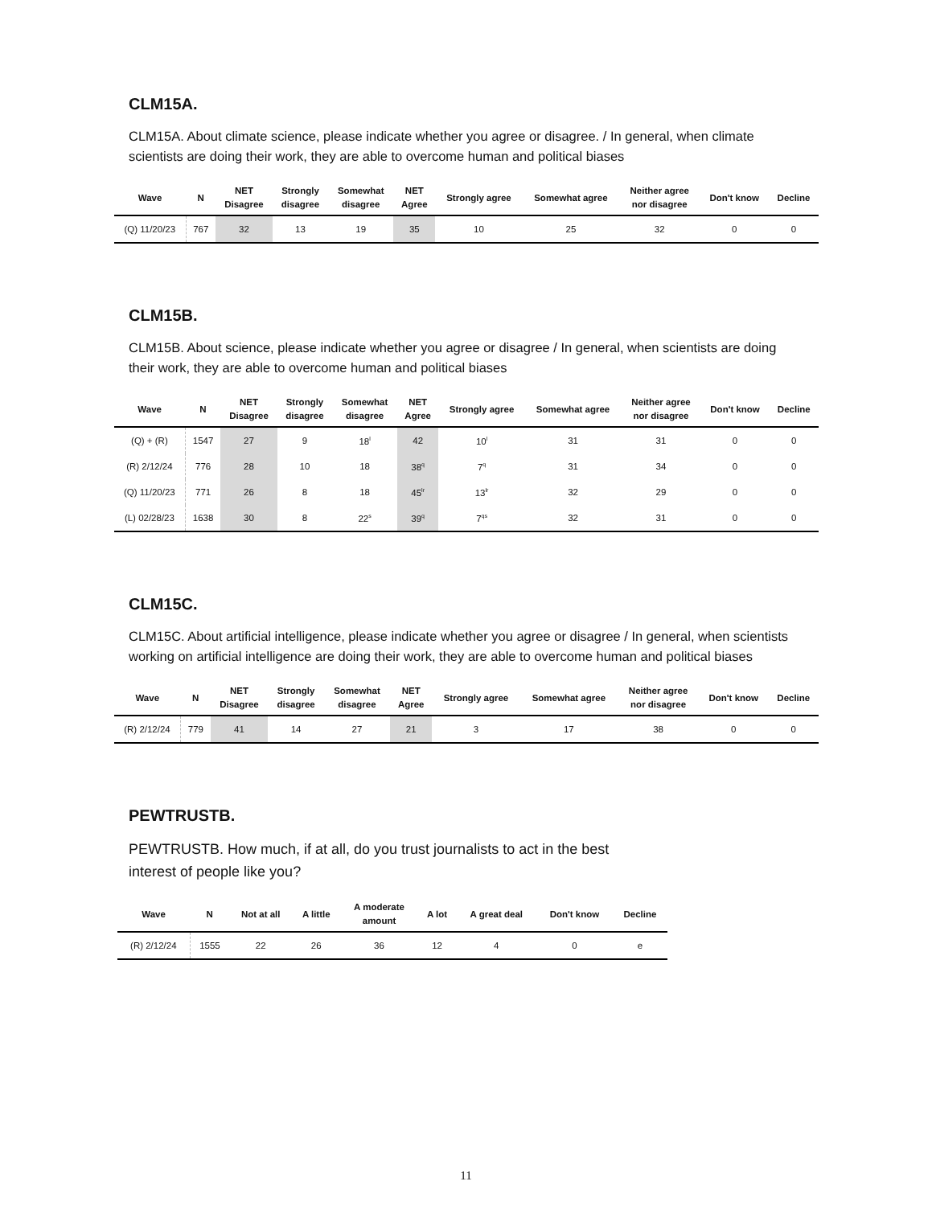CLM15A.
CLM15A. About climate science, please indicate whether you agree or disagree. / In general, when climate scientists are doing their work, they are able to overcome human and political biases
| Wave | N | NET Disagree | Strongly disagree | Somewhat disagree | NET Agree | Strongly agree | Somewhat agree | Neither agree nor disagree | Don't know | Decline |
| --- | --- | --- | --- | --- | --- | --- | --- | --- | --- | --- |
| (Q) 11/20/23 | 767 | 32 | 13 | 19 | 35 | 10 | 25 | 32 | 0 | 0 |
CLM15B.
CLM15B. About science, please indicate whether you agree or disagree / In general, when scientists are doing their work, they are able to overcome human and political biases
| Wave | N | NET Disagree | Strongly disagree | Somewhat disagree | NET Agree | Strongly agree | Somewhat agree | Neither agree nor disagree | Don't know | Decline |
| --- | --- | --- | --- | --- | --- | --- | --- | --- | --- | --- |
| (Q) + (R) | 1547 | 27 | 9 | 18<sup>l</sup> | 42 | 10<sup>l</sup> | 31 | 31 | 0 | 0 |
| (R) 2/12/24 | 776 | 28 | 10 | 18 | 38<sup>q</sup> | 7<sup>q</sup> | 31 | 34 | 0 | 0 |
| (Q) 11/20/23 | 771 | 26 | 8 | 18 | 45<sup>lr</sup> | 13<sup>lr</sup> | 32 | 29 | 0 | 0 |
| (L) 02/28/23 | 1638 | 30 | 8 | 22<sup>s</sup> | 39<sup>q</sup> | 7<sup>qs</sup> | 32 | 31 | 0 | 0 |
CLM15C.
CLM15C. About artificial intelligence, please indicate whether you agree or disagree / In general, when scientists working on artificial intelligence are doing their work, they are able to overcome human and political biases
| Wave | N | NET Disagree | Strongly disagree | Somewhat disagree | NET Agree | Strongly agree | Somewhat agree | Neither agree nor disagree | Don't know | Decline |
| --- | --- | --- | --- | --- | --- | --- | --- | --- | --- | --- |
| (R) 2/12/24 | 779 | 41 | 14 | 27 | 21 | 3 | 17 | 38 | 0 | 0 |
PEWTRUSTB.
PEWTRUSTB. How much, if at all, do you trust journalists to act in the best interest of people like you?
| Wave | N | Not at all | A little | A moderate amount | A lot | A great deal | Don't know | Decline |
| --- | --- | --- | --- | --- | --- | --- | --- | --- |
| (R) 2/12/24 | 1555 | 22 | 26 | 36 | 12 | 4 | 0 | e |
11